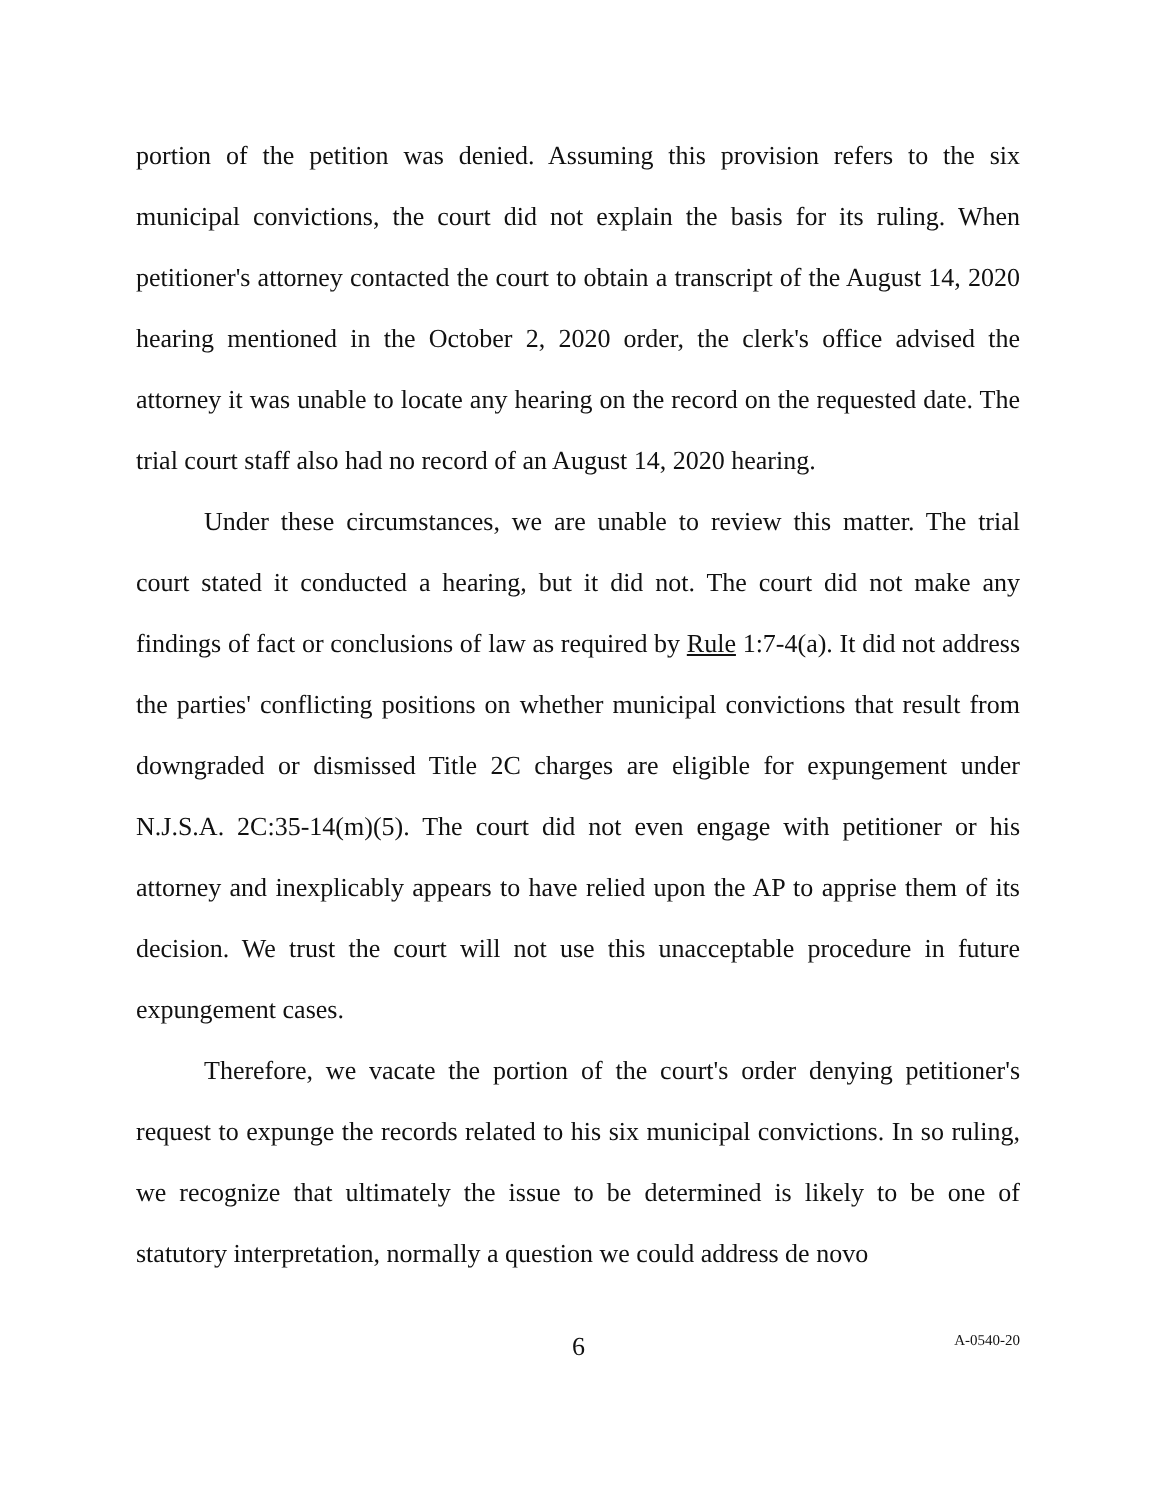portion of the petition was denied. Assuming this provision refers to the six municipal convictions, the court did not explain the basis for its ruling. When petitioner's attorney contacted the court to obtain a transcript of the August 14, 2020 hearing mentioned in the October 2, 2020 order, the clerk's office advised the attorney it was unable to locate any hearing on the record on the requested date. The trial court staff also had no record of an August 14, 2020 hearing.
Under these circumstances, we are unable to review this matter. The trial court stated it conducted a hearing, but it did not. The court did not make any findings of fact or conclusions of law as required by Rule 1:7-4(a). It did not address the parties' conflicting positions on whether municipal convictions that result from downgraded or dismissed Title 2C charges are eligible for expungement under N.J.S.A. 2C:35-14(m)(5). The court did not even engage with petitioner or his attorney and inexplicably appears to have relied upon the AP to apprise them of its decision. We trust the court will not use this unacceptable procedure in future expungement cases.
Therefore, we vacate the portion of the court's order denying petitioner's request to expunge the records related to his six municipal convictions. In so ruling, we recognize that ultimately the issue to be determined is likely to be one of statutory interpretation, normally a question we could address de novo
6 A-0540-20